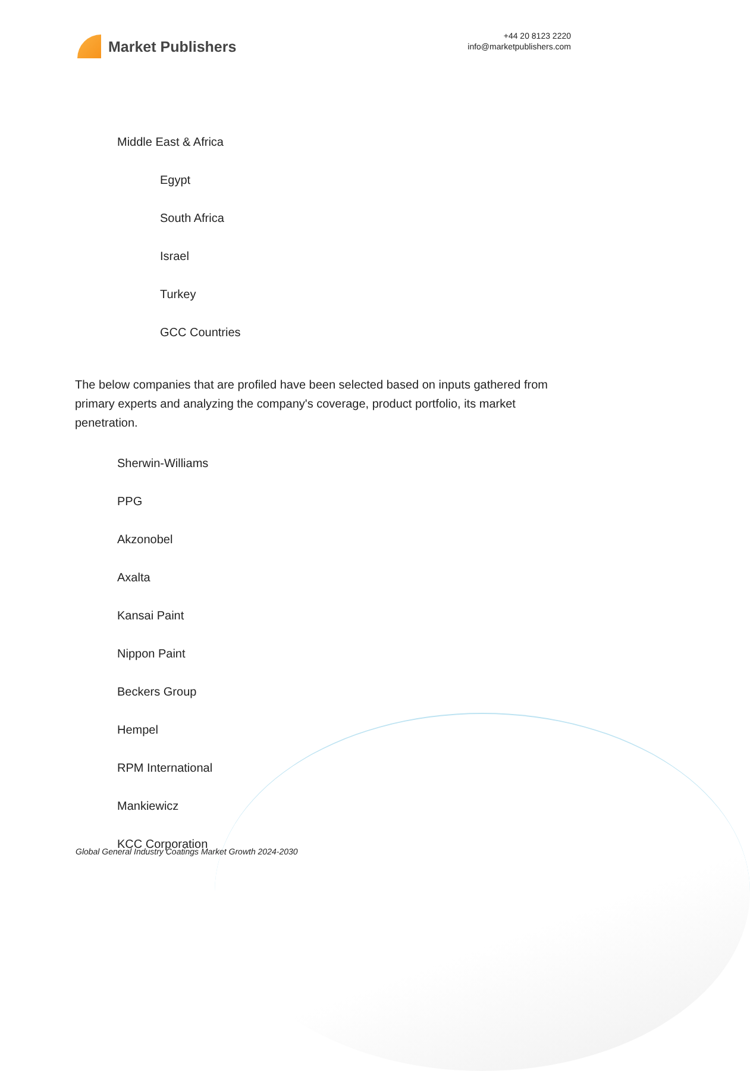Market Publishers
+44 20 8123 2220
info@marketpublishers.com
Middle East & Africa
Egypt
South Africa
Israel
Turkey
GCC Countries
The below companies that are profiled have been selected based on inputs gathered from primary experts and analyzing the company's coverage, product portfolio, its market penetration.
Sherwin-Williams
PPG
Akzonobel
Axalta
Kansai Paint
Nippon Paint
Beckers Group
Hempel
RPM International
Mankiewicz
KCC Corporation
Global General Industry Coatings Market Growth 2024-2030